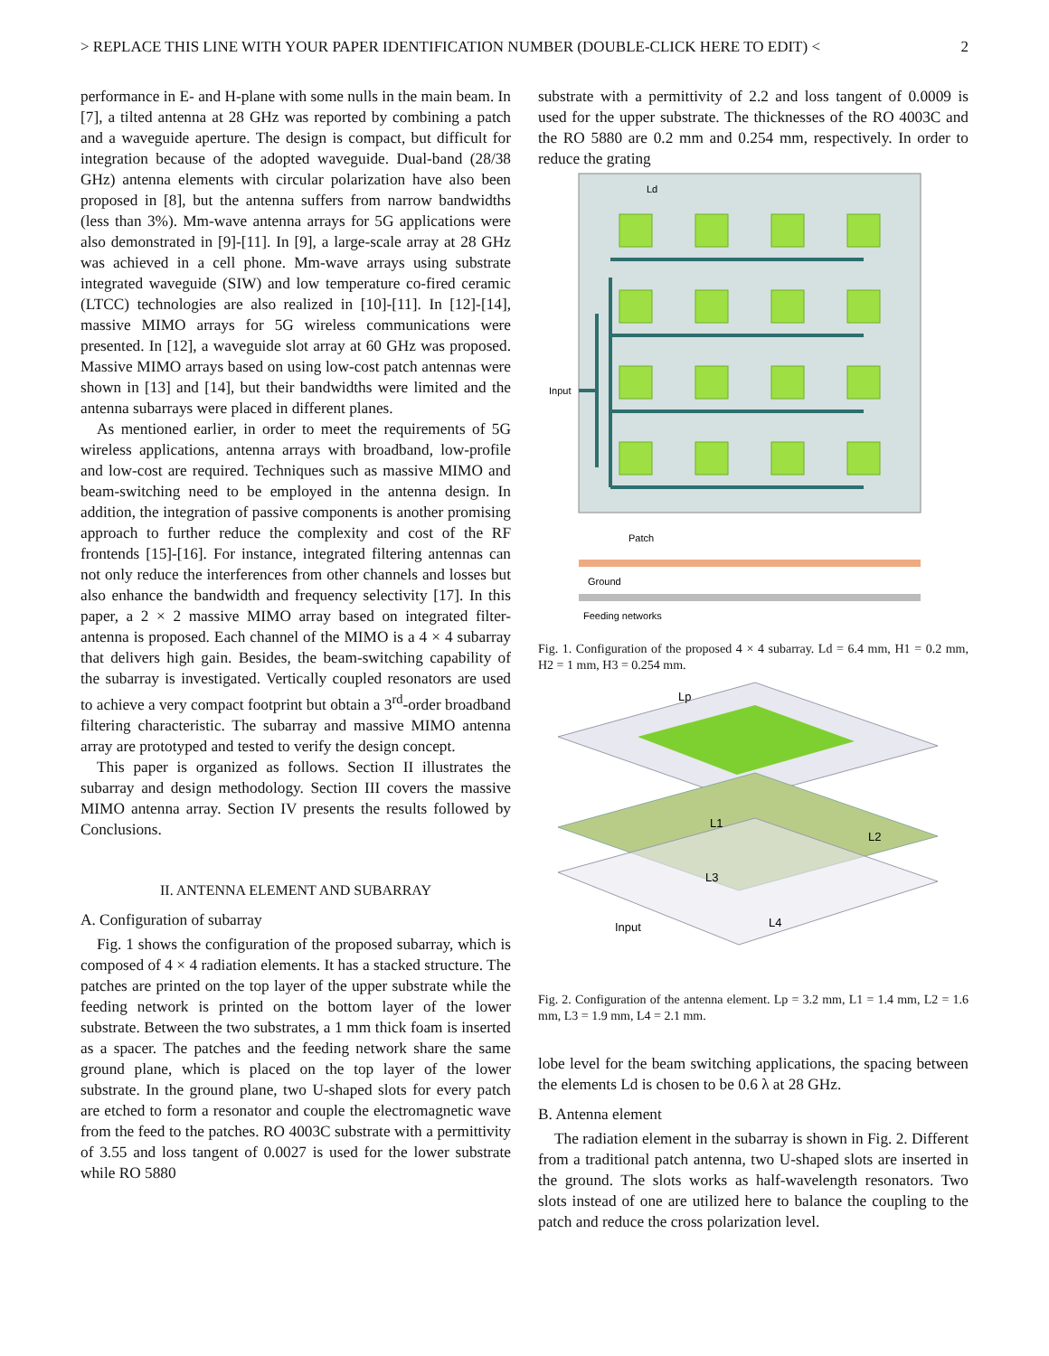> REPLACE THIS LINE WITH YOUR PAPER IDENTIFICATION NUMBER (DOUBLE-CLICK HERE TO EDIT) < 2
performance in E- and H-plane with some nulls in the main beam. In [7], a tilted antenna at 28 GHz was reported by combining a patch and a waveguide aperture. The design is compact, but difficult for integration because of the adopted waveguide. Dual-band (28/38 GHz) antenna elements with circular polarization have also been proposed in [8], but the antenna suffers from narrow bandwidths (less than 3%). Mm-wave antenna arrays for 5G applications were also demonstrated in [9]-[11]. In [9], a large-scale array at 28 GHz was achieved in a cell phone. Mm-wave arrays using substrate integrated waveguide (SIW) and low temperature co-fired ceramic (LTCC) technologies are also realized in [10]-[11]. In [12]-[14], massive MIMO arrays for 5G wireless communications were presented. In [12], a waveguide slot array at 60 GHz was proposed. Massive MIMO arrays based on using low-cost patch antennas were shown in [13] and [14], but their bandwidths were limited and the antenna subarrays were placed in different planes.
As mentioned earlier, in order to meet the requirements of 5G wireless applications, antenna arrays with broadband, low-profile and low-cost are required. Techniques such as massive MIMO and beam-switching need to be employed in the antenna design. In addition, the integration of passive components is another promising approach to further reduce the complexity and cost of the RF frontends [15]-[16]. For instance, integrated filtering antennas can not only reduce the interferences from other channels and losses but also enhance the bandwidth and frequency selectivity [17]. In this paper, a 2 × 2 massive MIMO array based on integrated filter-antenna is proposed. Each channel of the MIMO is a 4 × 4 subarray that delivers high gain. Besides, the beam-switching capability of the subarray is investigated. Vertically coupled resonators are used to achieve a very compact footprint but obtain a 3<sup>rd</sup>-order broadband filtering characteristic. The subarray and massive MIMO antenna array are prototyped and tested to verify the design concept.
This paper is organized as follows. Section II illustrates the subarray and design methodology. Section III covers the massive MIMO antenna array. Section IV presents the results followed by Conclusions.
II. ANTENNA ELEMENT AND SUBARRAY
A. Configuration of subarray
Fig. 1 shows the configuration of the proposed subarray, which is composed of 4 × 4 radiation elements. It has a stacked structure. The patches are printed on the top layer of the upper substrate while the feeding network is printed on the bottom layer of the lower substrate. Between the two substrates, a 1 mm thick foam is inserted as a spacer. The patches and the feeding network share the same ground plane, which is placed on the top layer of the lower substrate. In the ground plane, two U-shaped slots for every patch are etched to form a resonator and couple the electromagnetic wave from the feed to the patches. RO 4003C substrate with a permittivity of 3.55 and loss tangent of 0.0027 is used for the lower substrate while RO 5880
substrate with a permittivity of 2.2 and loss tangent of 0.0009 is used for the upper substrate. The thicknesses of the RO 4003C and the RO 5880 are 0.2 mm and 0.254 mm, respectively. In order to reduce the grating
Ld
Input
Patch
Ground
Feeding networks
Fig. 1. Configuration of the proposed 4 × 4 subarray. Ld = 6.4 mm, H1 = 0.2 mm, H2 = 1 mm, H3 = 0.254 mm.
Lp
L1
L2
L3
L4
Input
Fig. 2. Configuration of the antenna element. Lp = 3.2 mm, L1 = 1.4 mm, L2 = 1.6 mm, L3 = 1.9 mm, L4 = 2.1 mm.
lobe level for the beam switching applications, the spacing between the elements Ld is chosen to be 0.6 λ at 28 GHz.
B. Antenna element
The radiation element in the subarray is shown in Fig. 2. Different from a traditional patch antenna, two U-shaped slots are inserted in the ground. The slots works as half-wavelength resonators. Two slots instead of one are utilized here to balance the coupling to the patch and reduce the cross polarization level.